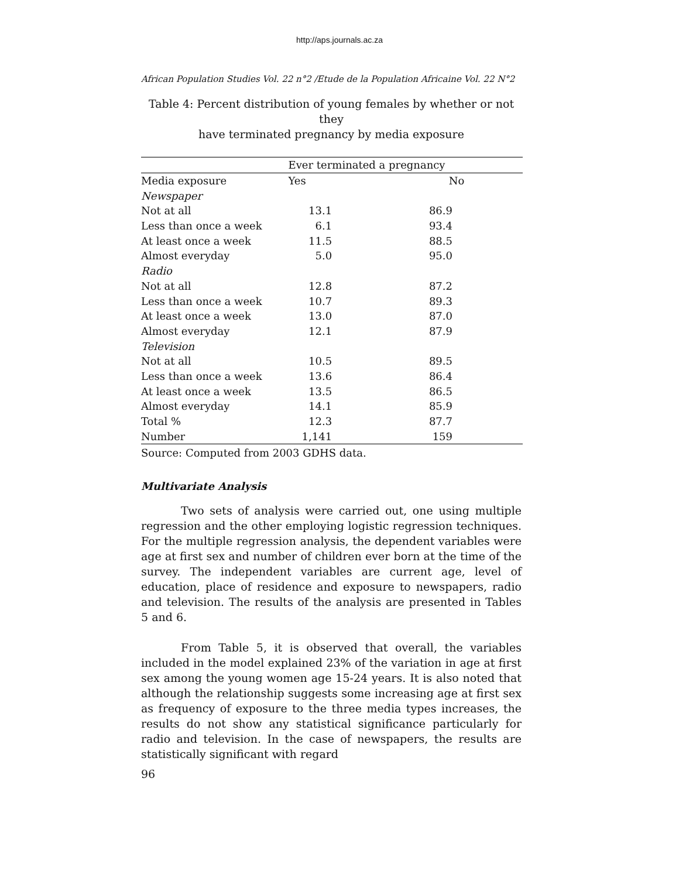http://aps.journals.ac.za
African Population Studies Vol. 22 n°2 /Etude de la Population Africaine Vol. 22 N°2
Table 4: Percent distribution of young females by whether or not they
have terminated pregnancy by media exposure
| | Ever terminated a pregnancy | |
| Media exposure | Yes | No |
| Newspaper | | |
| Not at all | 13.1 | 86.9 |
| Less than once a week | 6.1 | 93.4 |
| At least once a week | 11.5 | 88.5 |
| Almost everyday | 5.0 | 95.0 |
| Radio | | |
| Not at all | 12.8 | 87.2 |
| Less than once a week | 10.7 | 89.3 |
| At least once a week | 13.0 | 87.0 |
| Almost everyday | 12.1 | 87.9 |
| Television | | |
| Not at all | 10.5 | 89.5 |
| Less than once a week | 13.6 | 86.4 |
| At least once a week | 13.5 | 86.5 |
| Almost everyday | 14.1 | 85.9 |
| Total % | 12.3 | 87.7 |
| Number | 1,141 | 159 |
Source: Computed from 2003 GDHS data.
Multivariate Analysis
Two sets of analysis were carried out, one using multiple regression and the other employing logistic regression techniques. For the multiple regression analysis, the dependent variables were age at first sex and number of children ever born at the time of the survey. The independent variables are current age, level of education, place of residence and exposure to newspapers, radio and television. The results of the analysis are presented in Tables 5 and 6.
From Table 5, it is observed that overall, the variables included in the model explained 23% of the variation in age at first sex among the young women age 15-24 years. It is also noted that although the relationship suggests some increasing age at first sex as frequency of exposure to the three media types increases, the results do not show any statistical significance particularly for radio and television. In the case of newspapers, the results are statistically significant with regard
96